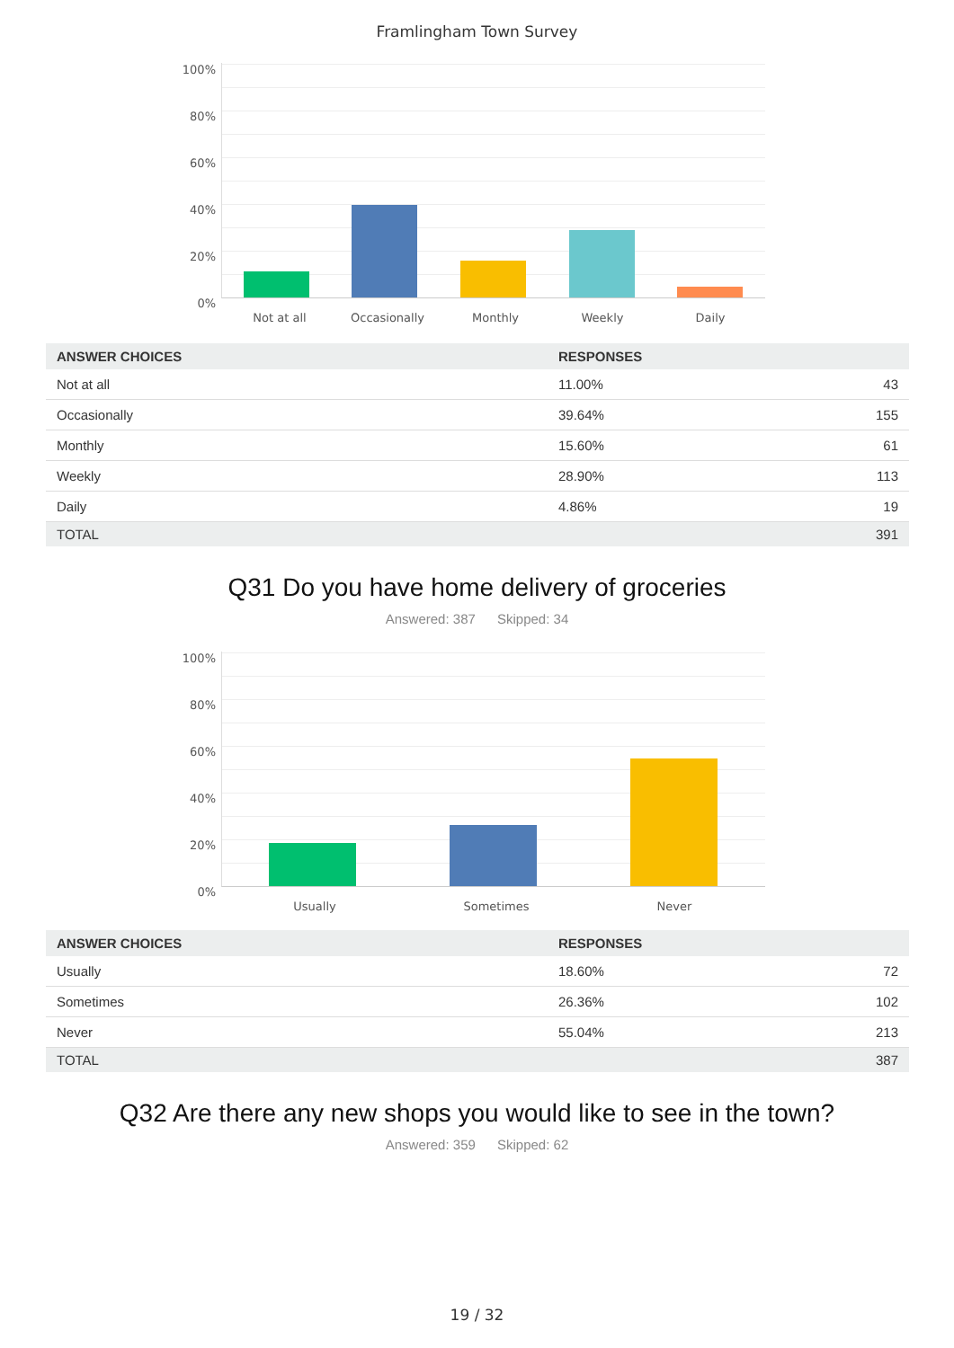Framlingham Town Survey
100%
80%
60%
40%
20%
0%
Not at all Occasionally Monthly Weekly Daily
| ANSWER CHOICES | RESPONSES | |
| --- | --- | --- |
| Not at all | 11.00% | 43 |
| Occasionally | 39.64% | 155 |
| Monthly | 15.60% | 61 |
| Weekly | 28.90% | 113 |
| Daily | 4.86% | 19 |
| TOTAL | | 391 |
Q31 Do you have home delivery of groceries
Answered: 387 Skipped: 34
100%
80%
60%
40%
20%
0%
Usually Sometimes Never
| ANSWER CHOICES | RESPONSES | |
| --- | --- | --- |
| Usually | 18.60% | 72 |
| Sometimes | 26.36% | 102 |
| Never | 55.04% | 213 |
| TOTAL | | 387 |
Q32 Are there any new shops you would like to see in the town?
Answered: 359 Skipped: 62
19 / 32